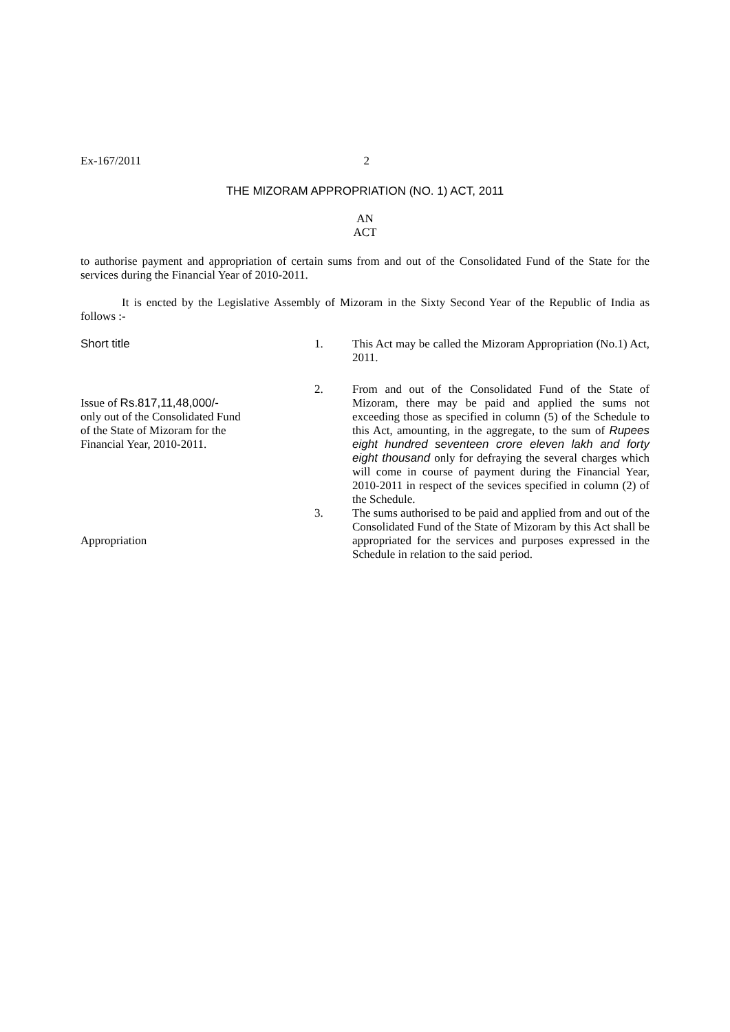Ex-167/2011 2
THE MIZORAM APPROPRIATION (NO. 1) ACT, 2011
AN
ACT
to authorise payment and appropriation of certain sums from and out of the Consolidated Fund of the State for the services during the Financial Year of 2010-2011.
It is encted by the Legislative Assembly of Mizoram in the Sixty Second Year of the Republic of India as follows :-
Short title
1.
This Act may be called the Mizoram Appropriation (No.1) Act, 2011.
Issue of Rs.817,11,48,000/-
only out of the Consolidated Fund
of the State of Mizoram for the
Financial Year, 2010-2011.
2.
From and out of the Consolidated Fund of the State of Mizoram, there may be paid and applied the sums not exceeding those as specified in column (5) of the Schedule to this Act, amounting, in the aggregate, to the sum of Rupees eight hundred seventeen crore eleven lakh and forty eight thousand only for defraying the several charges which will come in course of payment during the Financial Year, 2010-2011 in respect of the sevices specified in column (2) of the Schedule.
Appropriation
3.
The sums authorised to be paid and applied from and out of the Consolidated Fund of the State of Mizoram by this Act shall be appropriated for the services and purposes expressed in the Schedule in relation to the said period.